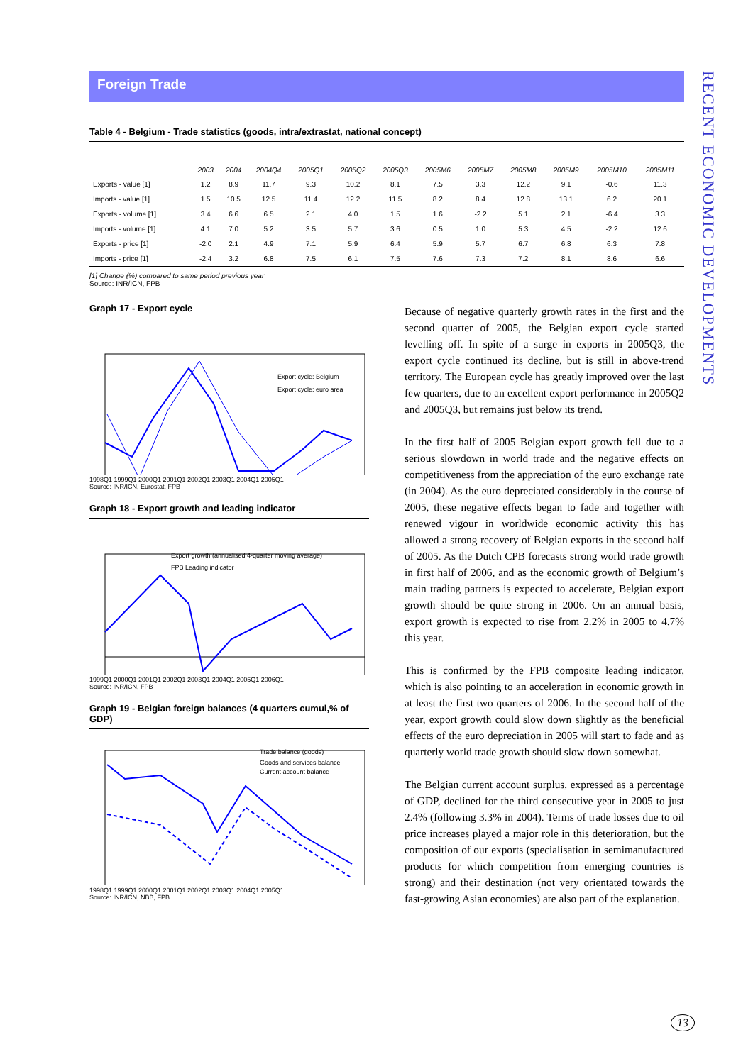Foreign Trade
RECENT ECONOMIC DEVELOPMENTS
Table 4 - Belgium - Trade statistics (goods, intra/extrastat, national concept)
| | 2003 | 2004 | 2004Q4 | 2005Q1 | 2005Q2 | 2005Q3 | 2005M6 | 2005M7 | 2005M8 | 2005M9 | 2005M10 | 2005M11 |
| --- | --- | --- | --- | --- | --- | --- | --- | --- | --- | --- | --- | --- |
| Exports - value [1] | 1.2 | 8.9 | 11.7 | 9.3 | 10.2 | 8.1 | 7.5 | 3.3 | 12.2 | 9.1 | -0.6 | 11.3 |
| Imports - value [1] | 1.5 | 10.5 | 12.5 | 11.4 | 12.2 | 11.5 | 8.2 | 8.4 | 12.8 | 13.1 | 6.2 | 20.1 |
| Exports - volume [1] | 3.4 | 6.6 | 6.5 | 2.1 | 4.0 | 1.5 | 1.6 | -2.2 | 5.1 | 2.1 | -6.4 | 3.3 |
| Imports - volume [1] | 4.1 | 7.0 | 5.2 | 3.5 | 5.7 | 3.6 | 0.5 | 1.0 | 5.3 | 4.5 | -2.2 | 12.6 |
| Exports - price [1] | -2.0 | 2.1 | 4.9 | 7.1 | 5.9 | 6.4 | 5.9 | 5.7 | 6.7 | 6.8 | 6.3 | 7.8 |
| Imports - price [1] | -2.4 | 3.2 | 6.8 | 7.5 | 6.1 | 7.5 | 7.6 | 7.3 | 7.2 | 8.1 | 8.6 | 6.6 |
[1] Change (%) compared to same period previous year
Source: INR/ICN, FPB
Graph 17 - Export cycle
Export cycle: Belgium
Export cycle: euro area
1998Q1 1999Q1 2000Q1 2001Q1 2002Q1 2003Q1 2004Q1 2005Q1
Source: INR/ICN, Eurostat, FPB
Graph 18 - Export growth and leading indicator
Export growth (annualised 4-quarter moving average)
FPB Leading indicator
1999Q1 2000Q1 2001Q1 2002Q1 2003Q1 2004Q1 2005Q1 2006Q1
Source: INR/ICN, FPB
Graph 19 - Belgian foreign balances (4 quarters cumul,% of GDP)
Trade balance (goods)
Goods and services balance
Current account balance
1998Q1 1999Q1 2000Q1 2001Q1 2002Q1 2003Q1 2004Q1 2005Q1
Source: INR/ICN, NBB, FPB
Because of negative quarterly growth rates in the first and the second quarter of 2005, the Belgian export cycle started levelling off. In spite of a surge in exports in 2005Q3, the export cycle continued its decline, but is still in above-trend territory. The European cycle has greatly improved over the last few quarters, due to an excellent export performance in 2005Q2 and 2005Q3, but remains just below its trend.
In the first half of 2005 Belgian export growth fell due to a serious slowdown in world trade and the negative effects on competitiveness from the appreciation of the euro exchange rate (in 2004). As the euro depreciated considerably in the course of 2005, these negative effects began to fade and together with renewed vigour in worldwide economic activity this has allowed a strong recovery of Belgian exports in the second half of 2005. As the Dutch CPB forecasts strong world trade growth in first half of 2006, and as the economic growth of Belgium’s main trading partners is expected to accelerate, Belgian export growth should be quite strong in 2006. On an annual basis, export growth is expected to rise from 2.2% in 2005 to 4.7% this year.
This is confirmed by the FPB composite leading indicator, which is also pointing to an acceleration in economic growth in at least the first two quarters of 2006. In the second half of the year, export growth could slow down slightly as the beneficial effects of the euro depreciation in 2005 will start to fade and as quarterly world trade growth should slow down somewhat.
The Belgian current account surplus, expressed as a percentage of GDP, declined for the third consecutive year in 2005 to just 2.4% (following 3.3% in 2004). Terms of trade losses due to oil price increases played a major role in this deterioration, but the composition of our exports (specialisation in semimanufactured products for which competition from emerging countries is strong) and their destination (not very orientated towards the fast-growing Asian economies) are also part of the explanation.
13